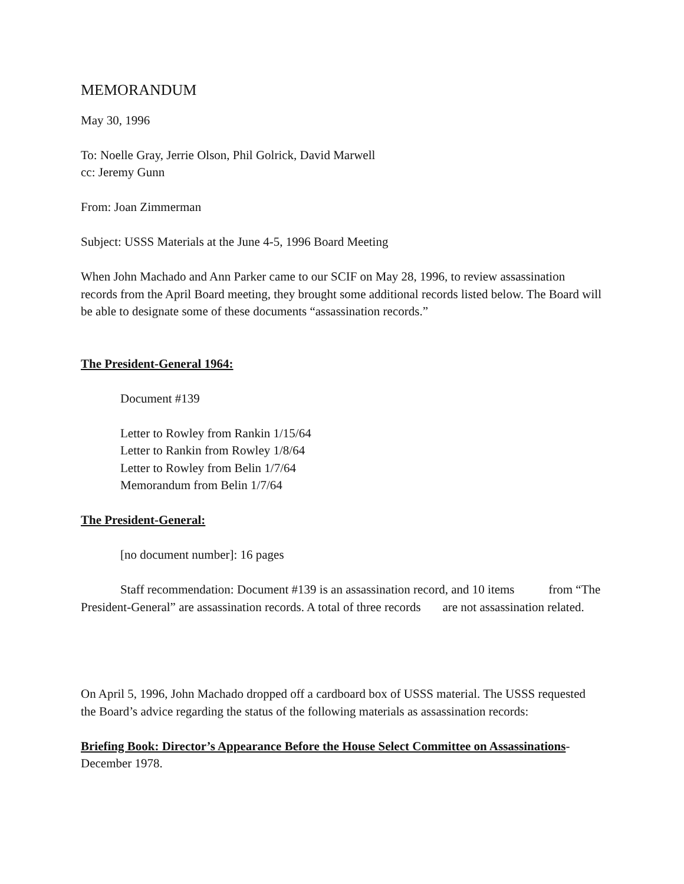MEMORANDUM
May 30, 1996
To: Noelle Gray, Jerrie Olson, Phil Golrick, David Marwell
cc: Jeremy Gunn
From: Joan Zimmerman
Subject: USSS Materials at the June 4-5, 1996 Board Meeting
When John Machado and Ann Parker came to our SCIF on May 28, 1996, to review assassination records from the April Board meeting, they brought some additional records listed below. The Board will be able to designate some of these documents “assassination records.”
The President-General 1964:
Document #139
Letter to Rowley from Rankin 1/15/64
Letter to Rankin from Rowley 1/8/64
Letter to Rowley from Belin 1/7/64
Memorandum from Belin 1/7/64
The President-General:
[no document number]: 16 pages
Staff recommendation: Document #139 is an assassination record, and 10 items from “The President-General” are assassination records. A total of three records are not assassination related.
On April 5, 1996, John Machado dropped off a cardboard box of USSS material. The USSS requested the Board’s advice regarding the status of the following materials as assassination records:
Briefing Book: Director’s Appearance Before the House Select Committee on Assassinations-December 1978.